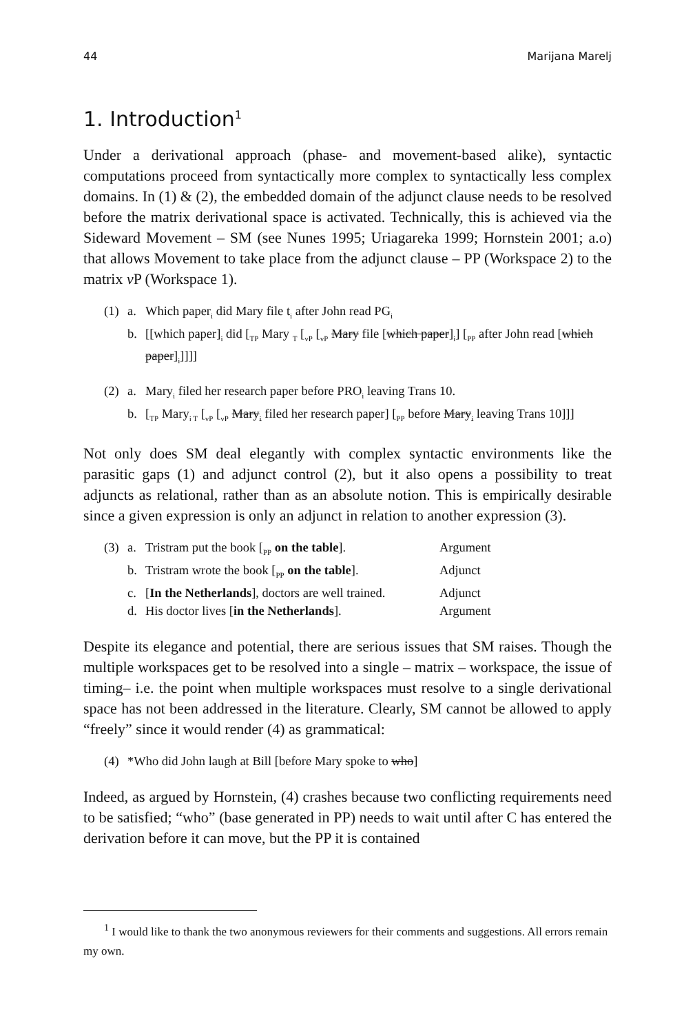44 Marijana Marelj
1. Introduction<sup>1</sup>
Under a derivational approach (phase- and movement-based alike), syntactic computations proceed from syntactically more complex to syntactically less complex domains. In (1) & (2), the embedded domain of the adjunct clause needs to be resolved before the matrix derivational space is activated. Technically, this is achieved via the Sideward Movement – SM (see Nunes 1995; Uriagareka 1999; Hornstein 2001; a.o) that allows Movement to take place from the adjunct clause – PP (Workspace 2) to the matrix v P (Workspace 1).
(1) a. Which paper<sub>i</sub> did Mary file t<sub>i</sub> after John read PG<sub>i</sub>
b. [[which paper]<sub>i</sub> did [<sub>TP</sub> Mary <sub>T</sub> [<sub>vP</sub> [<sub>vP</sub> Mary file [which paper]<sub>i</sub>] [<sub>PP</sub> after John read [which paper]<sub>i</sub>]]]]
(2) a. Mary<sub>i</sub> filed her research paper before PRO<sub>i</sub> leaving Trans 10.
b. [<sub>TP</sub> Mary<sub>i T</sub> [<sub>vP</sub> [<sub>vP</sub> Mary<sub>i</sub> filed her research paper] [<sub>PP</sub> before Mary<sub>i</sub> leaving Trans 10]]]
Not only does SM deal elegantly with complex syntactic environments like the parasitic gaps (1) and adjunct control (2), but it also opens a possibility to treat adjuncts as relational, rather than as an absolute notion. This is empirically desirable since a given expression is only an adjunct in relation to another expression (3).
(3) a. Tristram put the book [<sub>PP</sub> on the table]. Argument
b. Tristram wrote the book [<sub>PP</sub> on the table]. Adjunct
c. [In the Netherlands], doctors are well trained. Adjunct
d. His doctor lives [in the Netherlands]. Argument
Despite its elegance and potential, there are serious issues that SM raises. Though the multiple workspaces get to be resolved into a single – matrix – workspace, the issue of timing– i.e. the point when multiple workspaces must resolve to a single derivational space has not been addressed in the literature. Clearly, SM cannot be allowed to apply “freely” since it would render (4) as grammatical:
(4) *Who did John laugh at Bill [before Mary spoke to who]
Indeed, as argued by Hornstein, (4) crashes because two conflicting requirements need to be satisfied; “who” (base generated in PP) needs to wait until after C has entered the derivation before it can move, but the PP it is contained
<sup>1</sup> I would like to thank the two anonymous reviewers for their comments and suggestions. All errors remain my own.